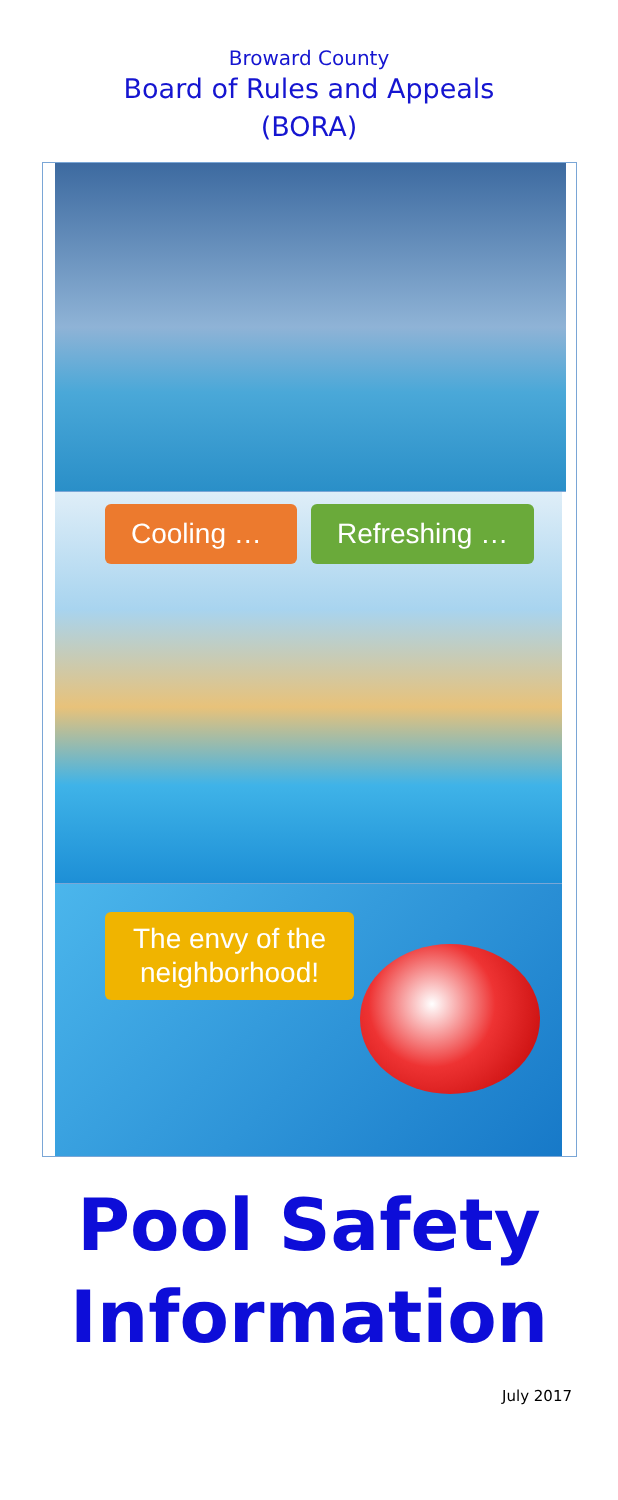Broward County
Board of Rules and Appeals
(BORA)
Cooling … Refreshing …
The envy of the
neighborhood!
Pool Safety
Information
July 2017